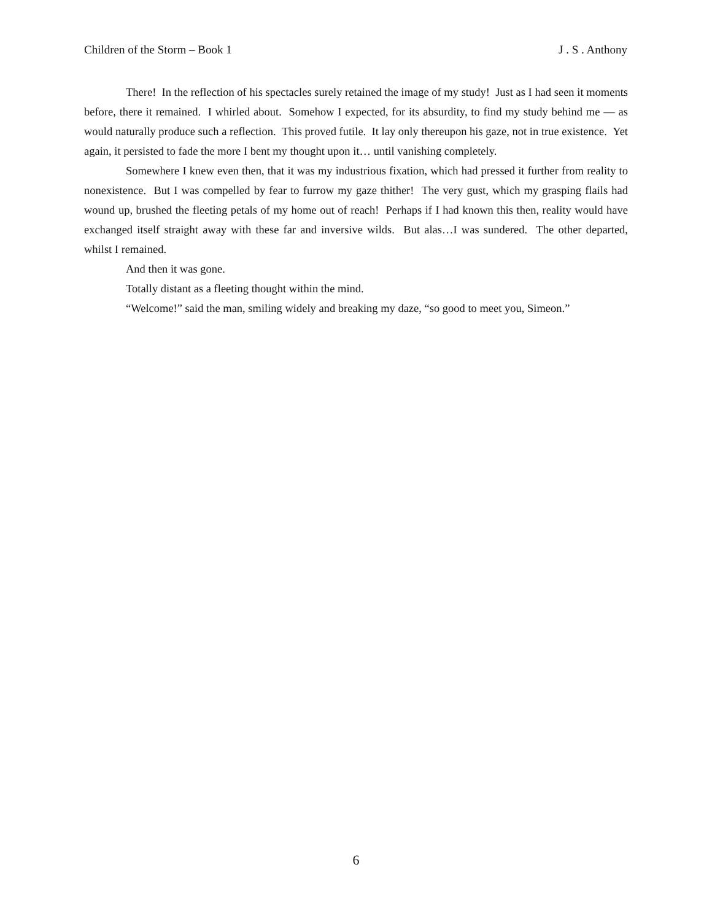Children of the Storm – Book 1 J . S . Anthony
There! In the reflection of his spectacles surely retained the image of my study! Just as I had seen it moments before, there it remained. I whirled about. Somehow I expected, for its absurdity, to find my study behind me — as would naturally produce such a reflection. This proved futile. It lay only thereupon his gaze, not in true existence. Yet again, it persisted to fade the more I bent my thought upon it… until vanishing completely.
Somewhere I knew even then, that it was my industrious fixation, which had pressed it further from reality to nonexistence. But I was compelled by fear to furrow my gaze thither! The very gust, which my grasping flails had wound up, brushed the fleeting petals of my home out of reach! Perhaps if I had known this then, reality would have exchanged itself straight away with these far and inversive wilds. But alas…I was sundered. The other departed, whilst I remained.
And then it was gone.
Totally distant as a fleeting thought within the mind.
“Welcome!” said the man, smiling widely and breaking my daze, “so good to meet you, Simeon.”
6